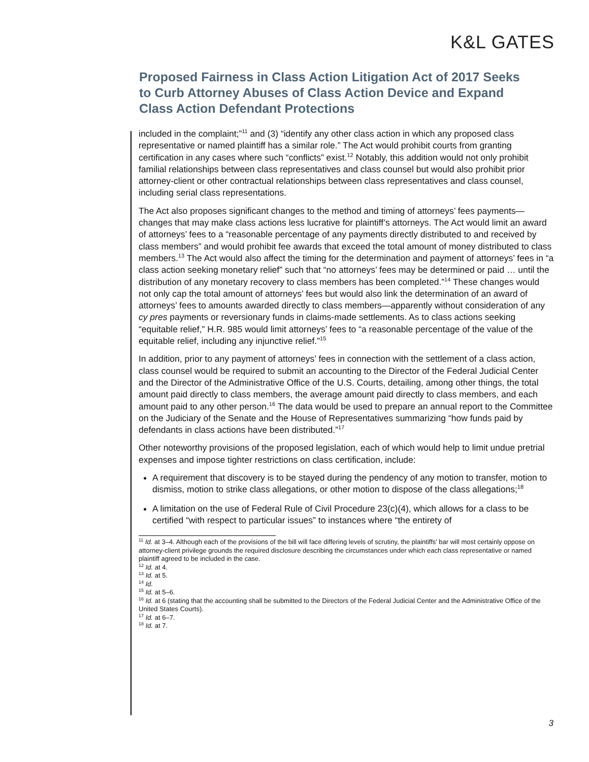K&L GATES
Proposed Fairness in Class Action Litigation Act of 2017 Seeks to Curb Attorney Abuses of Class Action Device and Expand Class Action Defendant Protections
included in the complaint;”<sup>11</sup> and (3) “identify any other class action in which any proposed class representative or named plaintiff has a similar role.” The Act would prohibit courts from granting certification in any cases where such “conflicts” exist.<sup>12</sup> Notably, this addition would not only prohibit familial relationships between class representatives and class counsel but would also prohibit prior attorney-client or other contractual relationships between class representatives and class counsel, including serial class representations.
The Act also proposes significant changes to the method and timing of attorneys’ fees payments—changes that may make class actions less lucrative for plaintiff’s attorneys. The Act would limit an award of attorneys’ fees to a “reasonable percentage of any payments directly distributed to and received by class members” and would prohibit fee awards that exceed the total amount of money distributed to class members.<sup>13</sup> The Act would also affect the timing for the determination and payment of attorneys’ fees in “a class action seeking monetary relief” such that “no attorneys’ fees may be determined or paid … until the distribution of any monetary recovery to class members has been completed.”<sup>14</sup> These changes would not only cap the total amount of attorneys’ fees but would also link the determination of an award of attorneys’ fees to amounts awarded directly to class members—apparently without consideration of any cy pres payments or reversionary funds in claims-made settlements. As to class actions seeking “equitable relief,” H.R. 985 would limit attorneys’ fees to “a reasonable percentage of the value of the equitable relief, including any injunctive relief.”<sup>15</sup>
In addition, prior to any payment of attorneys’ fees in connection with the settlement of a class action, class counsel would be required to submit an accounting to the Director of the Federal Judicial Center and the Director of the Administrative Office of the U.S. Courts, detailing, among other things, the total amount paid directly to class members, the average amount paid directly to class members, and each amount paid to any other person.<sup>16</sup> The data would be used to prepare an annual report to the Committee on the Judiciary of the Senate and the House of Representatives summarizing “how funds paid by defendants in class actions have been distributed.”<sup>17</sup>
Other noteworthy provisions of the proposed legislation, each of which would help to limit undue pretrial expenses and impose tighter restrictions on class certification, include:
A requirement that discovery is to be stayed during the pendency of any motion to transfer, motion to dismiss, motion to strike class allegations, or other motion to dispose of the class allegations;<sup>18</sup>
A limitation on the use of Federal Rule of Civil Procedure 23(c)(4), which allows for a class to be certified “with respect to particular issues” to instances where “the entirety of
<sup>11</sup> Id. at 3–4. Although each of the provisions of the bill will face differing levels of scrutiny, the plaintiffs’ bar will most certainly oppose on attorney-client privilege grounds the required disclosure describing the circumstances under which each class representative or named plaintiff agreed to be included in the case.
<sup>12</sup> Id. at 4.
<sup>13</sup> Id. at 5.
<sup>14</sup> Id.
<sup>15</sup> Id. at 5–6.
<sup>16</sup> Id. at 6 (stating that the accounting shall be submitted to the Directors of the Federal Judicial Center and the Administrative Office of the United States Courts).
<sup>17</sup> Id. at 6–7.
<sup>18</sup> Id. at 7.
3